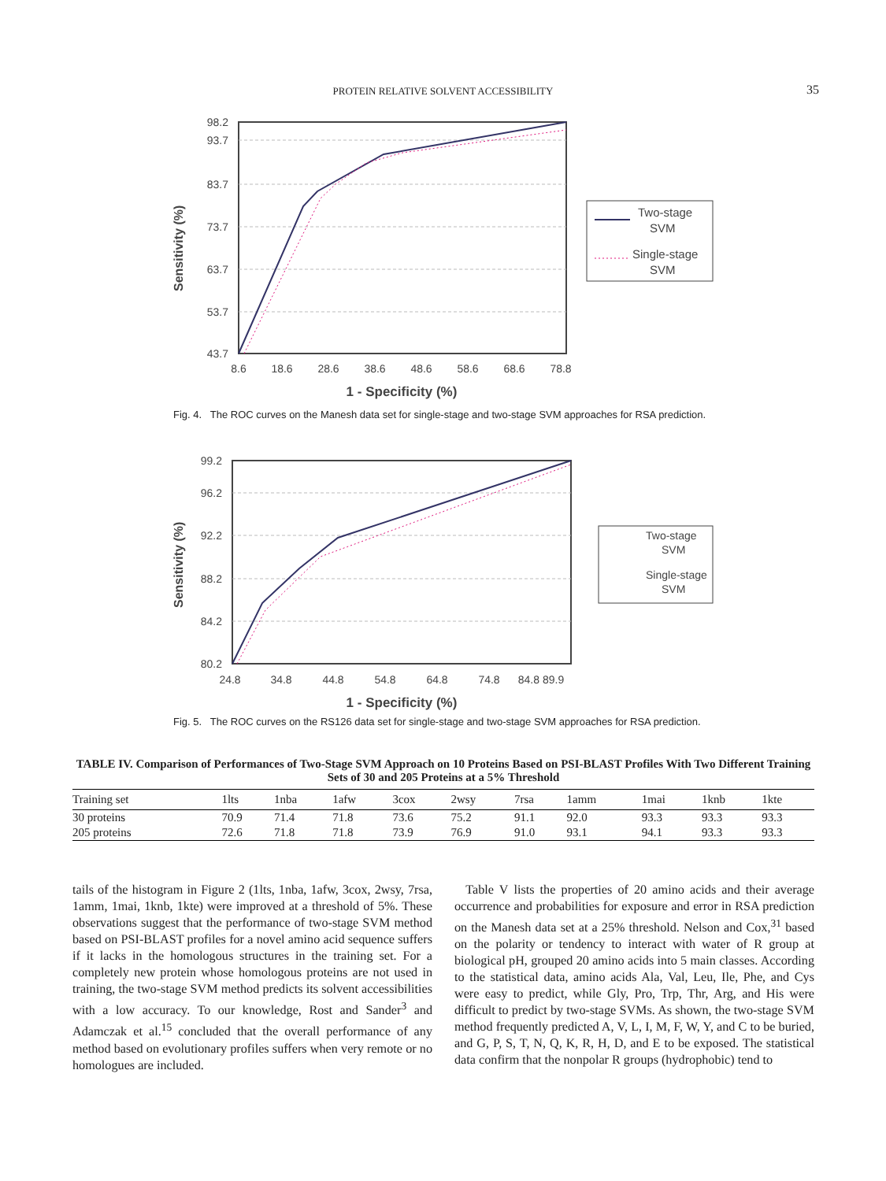PROTEIN RELATIVE SOLVENT ACCESSIBILITY
35
98.2
93.7
83.7
73.7
63.7
53.7
43.7
8.6
18.6
28.6
38.6
48.6
58.6
68.6
78.8
1 - Specificity (%)
Sensitivity (%)
Two-stage
SVM
Single-stage
SVM
Fig. 4. The ROC curves on the Manesh data set for single-stage and two-stage SVM approaches for RSA prediction.
99.2
96.2
92.2
88.2
84.2
80.2
24.8
34.8
44.8
54.8
64.8
74.8
84.8 89.9
1 - Specificity (%)
Sensitivity (%)
Two-stage
SVM
Single-stage
SVM
Fig. 5. The ROC curves on the RS126 data set for single-stage and two-stage SVM approaches for RSA prediction.
TABLE IV. Comparison of Performances of Two-Stage SVM Approach on 10 Proteins Based on PSI-BLAST Profiles With Two Different Training Sets of 30 and 205 Proteins at a 5% Threshold
| Training set | 1lts | 1nba | 1afw | 3cox | 2wsy | 7rsa | 1amm | 1mai | 1knb | 1kte |
| --- | --- | --- | --- | --- | --- | --- | --- | --- | --- | --- |
| 30 proteins | 70.9 | 71.4 | 71.8 | 73.6 | 75.2 | 91.1 | 92.0 | 93.3 | 93.3 | 93.3 |
| 205 proteins | 72.6 | 71.8 | 71.8 | 73.9 | 76.9 | 91.0 | 93.1 | 94.1 | 93.3 | 93.3 |
tails of the histogram in Figure 2 (1lts, 1nba, 1afw, 3cox, 2wsy, 7rsa, 1amm, 1mai, 1knb, 1kte) were improved at a threshold of 5%. These observations suggest that the performance of two-stage SVM method based on PSI-BLAST profiles for a novel amino acid sequence suffers if it lacks in the homologous structures in the training set. For a completely new protein whose homologous proteins are not used in training, the two-stage SVM method predicts its solvent accessibilities with a low accuracy. To our knowledge, Rost and Sander<sup>3</sup> and Adamczak et al.<sup>15</sup> concluded that the overall performance of any method based on evolutionary profiles suffers when very remote or no homologues are included.
Table V lists the properties of 20 amino acids and their average occurrence and probabilities for exposure and error in RSA prediction on the Manesh data set at a 25% threshold. Nelson and Cox,<sup>31</sup> based on the polarity or tendency to interact with water of R group at biological pH, grouped 20 amino acids into 5 main classes. According to the statistical data, amino acids Ala, Val, Leu, Ile, Phe, and Cys were easy to predict, while Gly, Pro, Trp, Thr, Arg, and His were difficult to predict by two-stage SVMs. As shown, the two-stage SVM method frequently predicted A, V, L, I, M, F, W, Y, and C to be buried, and G, P, S, T, N, Q, K, R, H, D, and E to be exposed. The statistical data confirm that the nonpolar R groups (hydrophobic) tend to